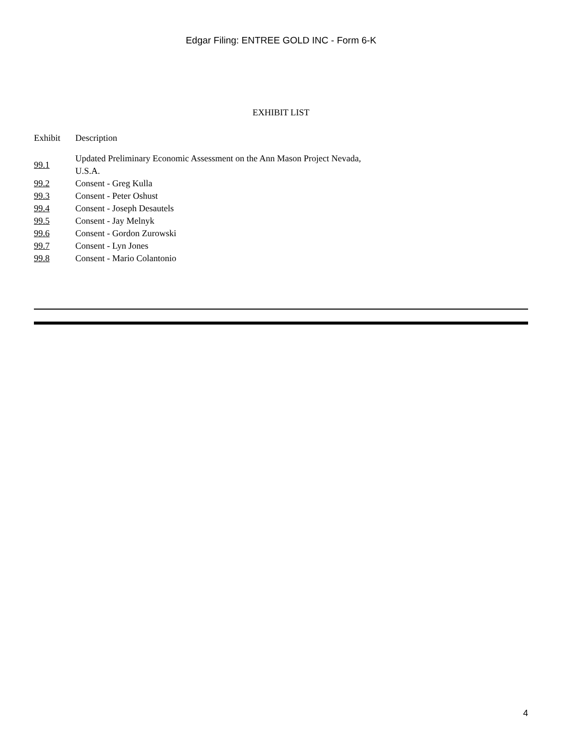Edgar Filing: ENTREE GOLD INC - Form 6-K
EXHIBIT LIST
| Exhibit | Description |
| --- | --- |
| 99.1 | Updated Preliminary Economic Assessment on the Ann Mason Project Nevada, U.S.A. |
| 99.2 | Consent - Greg Kulla |
| 99.3 | Consent - Peter Oshust |
| 99.4 | Consent - Joseph Desautels |
| 99.5 | Consent - Jay Melnyk |
| 99.6 | Consent - Gordon Zurowski |
| 99.7 | Consent - Lyn Jones |
| 99.8 | Consent - Mario Colantonio |
4